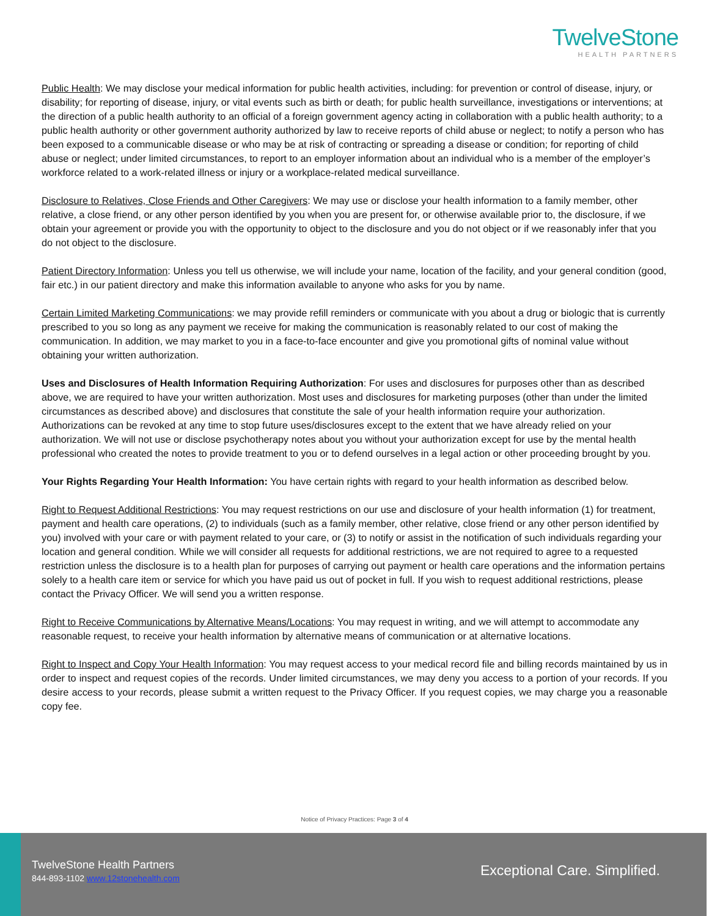TwelveStone
HEALTH PARTNERS
Public Health: We may disclose your medical information for public health activities, including: for prevention or control of disease, injury, or disability; for reporting of disease, injury, or vital events such as birth or death; for public health surveillance, investigations or interventions; at the direction of a public health authority to an official of a foreign government agency acting in collaboration with a public health authority; to a public health authority or other government authority authorized by law to receive reports of child abuse or neglect; to notify a person who has been exposed to a communicable disease or who may be at risk of contracting or spreading a disease or condition; for reporting of child abuse or neglect; under limited circumstances, to report to an employer information about an individual who is a member of the employer’s workforce related to a work-related illness or injury or a workplace-related medical surveillance.
Disclosure to Relatives, Close Friends and Other Caregivers: We may use or disclose your health information to a family member, other relative, a close friend, or any other person identified by you when you are present for, or otherwise available prior to, the disclosure, if we obtain your agreement or provide you with the opportunity to object to the disclosure and you do not object or if we reasonably infer that you do not object to the disclosure.
Patient Directory Information: Unless you tell us otherwise, we will include your name, location of the facility, and your general condition (good, fair etc.) in our patient directory and make this information available to anyone who asks for you by name.
Certain Limited Marketing Communications: we may provide refill reminders or communicate with you about a drug or biologic that is currently prescribed to you so long as any payment we receive for making the communication is reasonably related to our cost of making the communication. In addition, we may market to you in a face-to-face encounter and give you promotional gifts of nominal value without obtaining your written authorization.
Uses and Disclosures of Health Information Requiring Authorization: For uses and disclosures for purposes other than as described above, we are required to have your written authorization. Most uses and disclosures for marketing purposes (other than under the limited circumstances as described above) and disclosures that constitute the sale of your health information require your authorization. Authorizations can be revoked at any time to stop future uses/disclosures except to the extent that we have already relied on your authorization. We will not use or disclose psychotherapy notes about you without your authorization except for use by the mental health professional who created the notes to provide treatment to you or to defend ourselves in a legal action or other proceeding brought by you.
Your Rights Regarding Your Health Information: You have certain rights with regard to your health information as described below.
Right to Request Additional Restrictions: You may request restrictions on our use and disclosure of your health information (1) for treatment, payment and health care operations, (2) to individuals (such as a family member, other relative, close friend or any other person identified by you) involved with your care or with payment related to your care, or (3) to notify or assist in the notification of such individuals regarding your location and general condition. While we will consider all requests for additional restrictions, we are not required to agree to a requested restriction unless the disclosure is to a health plan for purposes of carrying out payment or health care operations and the information pertains solely to a health care item or service for which you have paid us out of pocket in full. If you wish to request additional restrictions, please contact the Privacy Officer. We will send you a written response.
Right to Receive Communications by Alternative Means/Locations: You may request in writing, and we will attempt to accommodate any reasonable request, to receive your health information by alternative means of communication or at alternative locations.
Right to Inspect and Copy Your Health Information: You may request access to your medical record file and billing records maintained by us in order to inspect and request copies of the records. Under limited circumstances, we may deny you access to a portion of your records. If you desire access to your records, please submit a written request to the Privacy Officer. If you request copies, we may charge you a reasonable copy fee.
Notice of Privacy Practices: Page 3 of 4
TwelveStone Health Partners
844-893-1102 www.12stonehealth.com
Exceptional Care. Simplified.